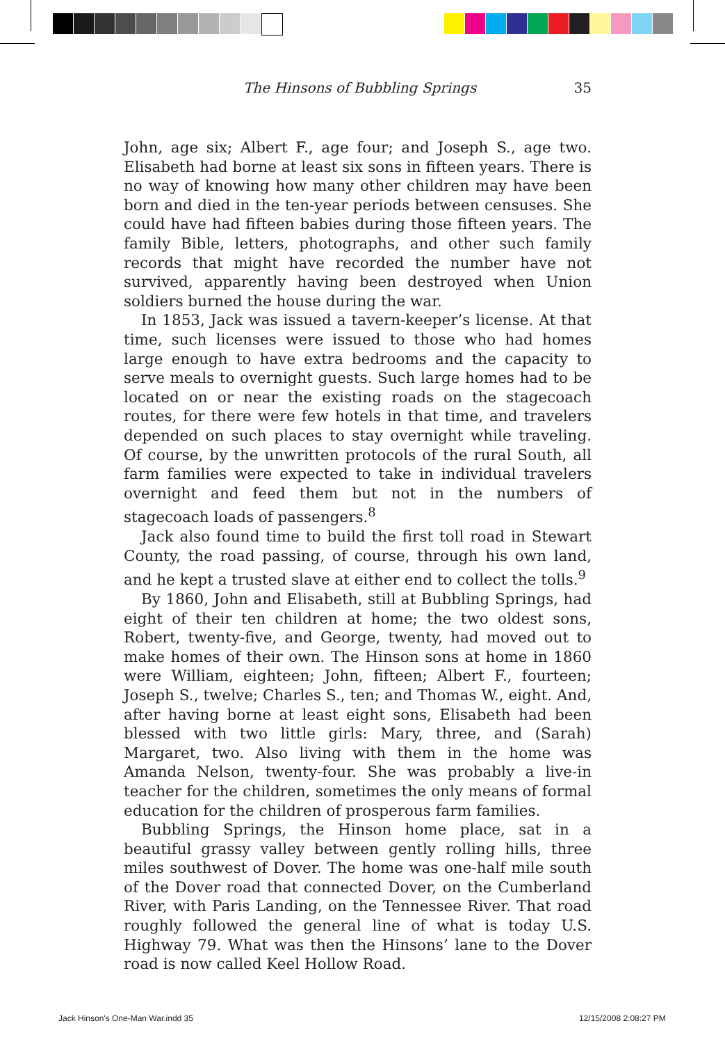The Hinsons of Bubbling Springs 35
John, age six; Albert F., age four; and Joseph S., age two. Elisabeth had borne at least six sons in fifteen years. There is no way of knowing how many other children may have been born and died in the ten-year periods between censuses. She could have had fifteen babies during those fifteen years. The family Bible, letters, photographs, and other such family records that might have recorded the number have not survived, apparently having been destroyed when Union soldiers burned the house during the war.
In 1853, Jack was issued a tavern-keeper’s license. At that time, such licenses were issued to those who had homes large enough to have extra bedrooms and the capacity to serve meals to overnight guests. Such large homes had to be located on or near the existing roads on the stagecoach routes, for there were few hotels in that time, and travelers depended on such places to stay overnight while traveling. Of course, by the unwritten protocols of the rural South, all farm families were expected to take in individual travelers overnight and feed them but not in the numbers of stagecoach loads of passengers.<sup>8</sup>
Jack also found time to build the first toll road in Stewart County, the road passing, of course, through his own land, and he kept a trusted slave at either end to collect the tolls.<sup>9</sup>
By 1860, John and Elisabeth, still at Bubbling Springs, had eight of their ten children at home; the two oldest sons, Robert, twenty-five, and George, twenty, had moved out to make homes of their own. The Hinson sons at home in 1860 were William, eighteen; John, fifteen; Albert F., fourteen; Joseph S., twelve; Charles S., ten; and Thomas W., eight. And, after having borne at least eight sons, Elisabeth had been blessed with two little girls: Mary, three, and (Sarah) Margaret, two. Also living with them in the home was Amanda Nelson, twenty-four. She was probably a live-in teacher for the children, sometimes the only means of formal education for the children of prosperous farm families.
Bubbling Springs, the Hinson home place, sat in a beautiful grassy valley between gently rolling hills, three miles southwest of Dover. The home was one-half mile south of the Dover road that connected Dover, on the Cumberland River, with Paris Landing, on the Tennessee River. That road roughly followed the general line of what is today U.S. Highway 79. What was then the Hinsons’ lane to the Dover road is now called Keel Hollow Road.
Jack Hinson's One-Man War.indd 35
12/15/2008 2:08:27 PM